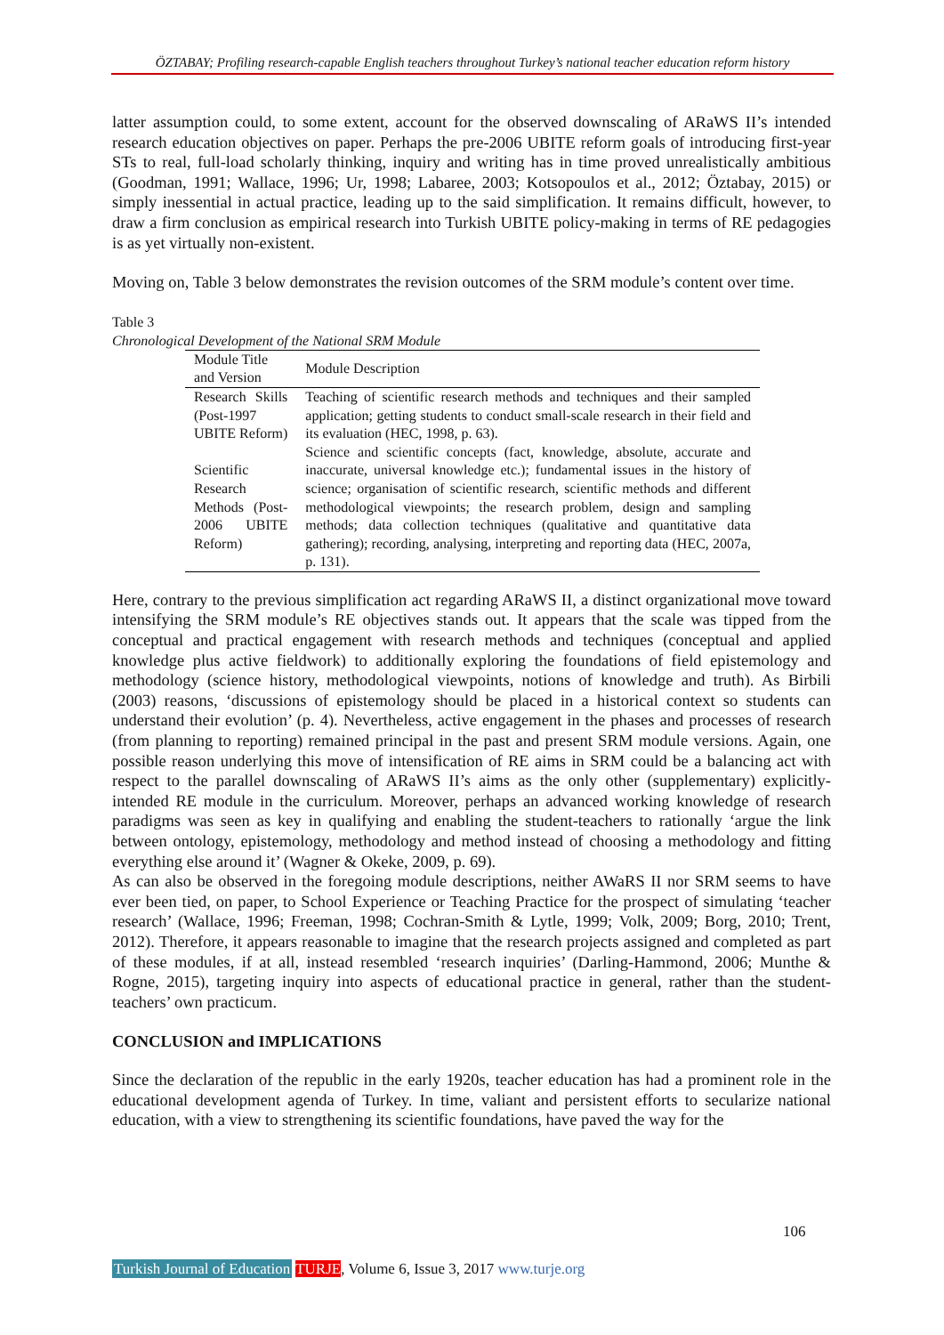ÖZTABAY; Profiling research-capable English teachers throughout Turkey’s national teacher education reform history
latter assumption could, to some extent, account for the observed downscaling of ARaWS II’s intended research education objectives on paper. Perhaps the pre-2006 UBITE reform goals of introducing first-year STs to real, full-load scholarly thinking, inquiry and writing has in time proved unrealistically ambitious (Goodman, 1991; Wallace, 1996; Ur, 1998; Labaree, 2003; Kotsopoulos et al., 2012; Öztabay, 2015) or simply inessential in actual practice, leading up to the said simplification. It remains difficult, however, to draw a firm conclusion as empirical research into Turkish UBITE policy-making in terms of RE pedagogies is as yet virtually non-existent.
Moving on, Table 3 below demonstrates the revision outcomes of the SRM module’s content over time.
Table 3
Chronological Development of the National SRM Module
| Module Title and Version | Module Description |
| --- | --- |
| Research Skills (Post-1997 UBITE Reform) | Teaching of scientific research methods and techniques and their sampled application; getting students to conduct small-scale research in their field and its evaluation (HEC, 1998, p. 63). |
| Scientific Research Methods (Post-2006 UBITE Reform) | Science and scientific concepts (fact, knowledge, absolute, accurate and inaccurate, universal knowledge etc.); fundamental issues in the history of science; organisation of scientific research, scientific methods and different methodological viewpoints; the research problem, design and sampling methods; data collection techniques (qualitative and quantitative data gathering); recording, analysing, interpreting and reporting data (HEC, 2007a, p. 131). |
Here, contrary to the previous simplification act regarding ARaWS II, a distinct organizational move toward intensifying the SRM module’s RE objectives stands out. It appears that the scale was tipped from the conceptual and practical engagement with research methods and techniques (conceptual and applied knowledge plus active fieldwork) to additionally exploring the foundations of field epistemology and methodology (science history, methodological viewpoints, notions of knowledge and truth). As Birbili (2003) reasons, ‘discussions of epistemology should be placed in a historical context so students can understand their evolution’ (p. 4). Nevertheless, active engagement in the phases and processes of research (from planning to reporting) remained principal in the past and present SRM module versions. Again, one possible reason underlying this move of intensification of RE aims in SRM could be a balancing act with respect to the parallel downscaling of ARaWS II’s aims as the only other (supplementary) explicitly-intended RE module in the curriculum. Moreover, perhaps an advanced working knowledge of research paradigms was seen as key in qualifying and enabling the student-teachers to rationally ‘argue the link between ontology, epistemology, methodology and method instead of choosing a methodology and fitting everything else around it’ (Wagner & Okeke, 2009, p. 69).
As can also be observed in the foregoing module descriptions, neither AWaRS II nor SRM seems to have ever been tied, on paper, to School Experience or Teaching Practice for the prospect of simulating ‘teacher research’ (Wallace, 1996; Freeman, 1998; Cochran-Smith & Lytle, 1999; Volk, 2009; Borg, 2010; Trent, 2012). Therefore, it appears reasonable to imagine that the research projects assigned and completed as part of these modules, if at all, instead resembled ‘research inquiries’ (Darling-Hammond, 2006; Munthe & Rogne, 2015), targeting inquiry into aspects of educational practice in general, rather than the student-teachers’ own practicum.
CONCLUSION and IMPLICATIONS
Since the declaration of the republic in the early 1920s, teacher education has had a prominent role in the educational development agenda of Turkey. In time, valiant and persistent efforts to secularize national education, with a view to strengthening its scientific foundations, have paved the way for the
106
Turkish Journal of Education TURJE, Volume 6, Issue 3, 2017 www.turje.org